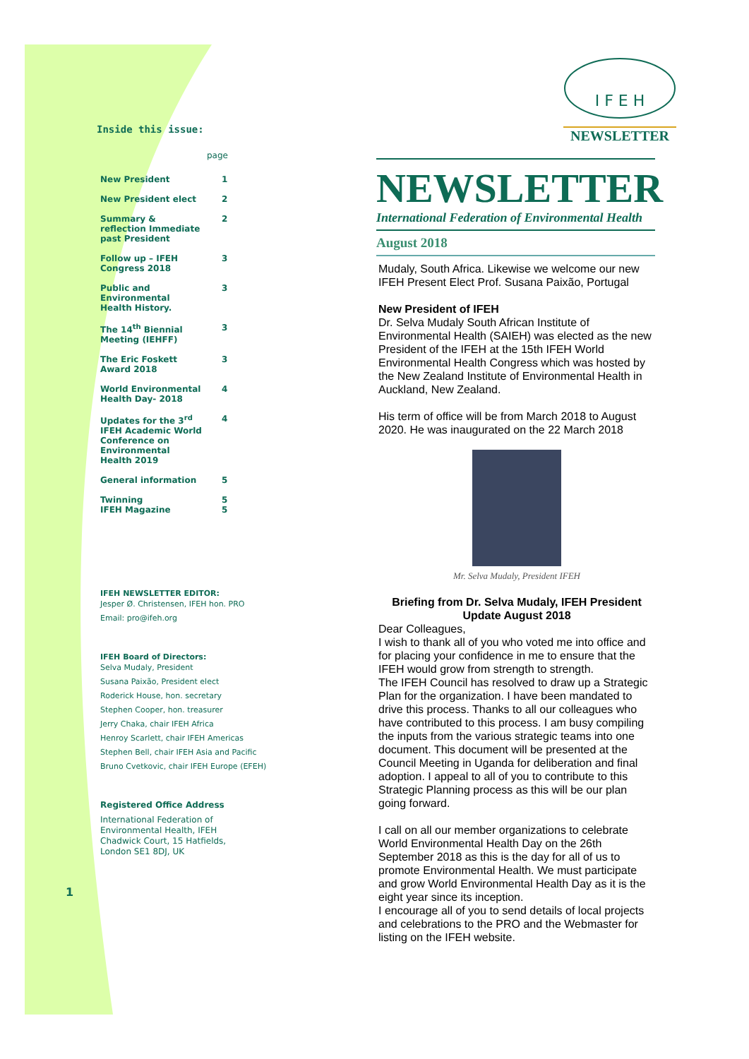Inside this issue:
page
| New President | 1 |
| New President elect | 2 |
| Summary & reflection Immediate past President | 2 |
| Follow up – IFEH Congress 2018 | 3 |
| Public and Environmental Health History. | 3 |
| The 14<sup>th</sup> Biennial Meeting (IEHFF) | 3 |
| The Eric Foskett Award 2018 | 3 |
| World Environmental Health Day- 2018 | 4 |
| Updates for the 3<sup>rd</sup> IFEH Academic World Conference on Environmental Health 2019 | 4 |
| General information | 5 |
| Twinning IFEH Magazine | 5 5 |
IFEH NEWSLETTER EDITOR:
Jesper Ø. Christensen, IFEH hon. PRO
Email: pro@ifeh.org
IFEH Board of Directors:
Selva Mudaly, President
Susana Paixão, President elect
Roderick House, hon. secretary
Stephen Cooper, hon. treasurer
Jerry Chaka, chair IFEH Africa
Henroy Scarlett, chair IFEH Americas
Stephen Bell, chair IFEH Asia and Pacific
Bruno Cvetkovic, chair IFEH Europe (EFEH)
Registered Office Address
International Federation of Environmental Health, IFEH
Chadwick Court, 15 Hatfields,
London SE1 8DJ, UK
1
I F E H
NEWSLETTER
NEWSLETTER
International Federation of Environmental Health
August 2018
Mudaly, South Africa. Likewise we welcome our new IFEH Present Elect Prof. Susana Paixão, Portugal
New President of IFEH
Dr. Selva Mudaly South African Institute of Environmental Health (SAIEH) was elected as the new President of the IFEH at the 15th IFEH World Environmental Health Congress which was hosted by the New Zealand Institute of Environmental Health in Auckland, New Zealand.
His term of office will be from March 2018 to August 2020. He was inaugurated on the 22 March 2018
Mr. Selva Mudaly, President IFEH
Briefing from Dr. Selva Mudaly, IFEH President
Update August 2018
Dear Colleagues,
I wish to thank all of you who voted me into office and for placing your confidence in me to ensure that the IFEH would grow from strength to strength.
The IFEH Council has resolved to draw up a Strategic Plan for the organization. I have been mandated to drive this process. Thanks to all our colleagues who have contributed to this process. I am busy compiling the inputs from the various strategic teams into one document. This document will be presented at the Council Meeting in Uganda for deliberation and final adoption. I appeal to all of you to contribute to this Strategic Planning process as this will be our plan going forward.
I call on all our member organizations to celebrate World Environmental Health Day on the 26th September 2018 as this is the day for all of us to promote Environmental Health. We must participate and grow World Environmental Health Day as it is the eight year since its inception.
I encourage all of you to send details of local projects and celebrations to the PRO and the Webmaster for listing on the IFEH website.